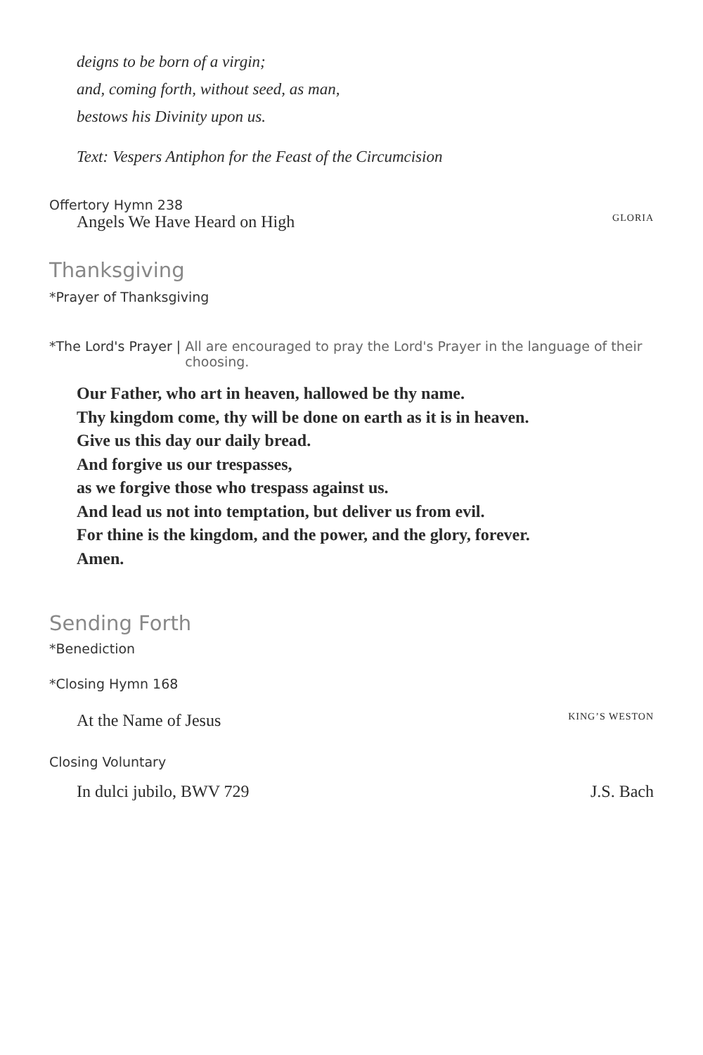deigns to be born of a virgin;
and, coming forth, without seed, as man,
bestows his Divinity upon us.
Text: Vespers Antiphon for the Feast of the Circumcision
Offertory Hymn 238
Angels We Have Heard on High GLORIA
Thanksgiving
*Prayer of Thanksgiving
*The Lord's Prayer | All are encouraged to pray the Lord's Prayer in the language of their choosing.
Our Father, who art in heaven, hallowed be thy name.
Thy kingdom come, thy will be done on earth as it is in heaven.
Give us this day our daily bread.
And forgive us our trespasses,
as we forgive those who trespass against us.
And lead us not into temptation, but deliver us from evil.
For thine is the kingdom, and the power, and the glory, forever.
Amen.
Sending Forth
*Benediction
*Closing Hymn 168
At the Name of Jesus KING’S WESTON
Closing Voluntary
In dulci jubilo, BWV 729 J.S. Bach